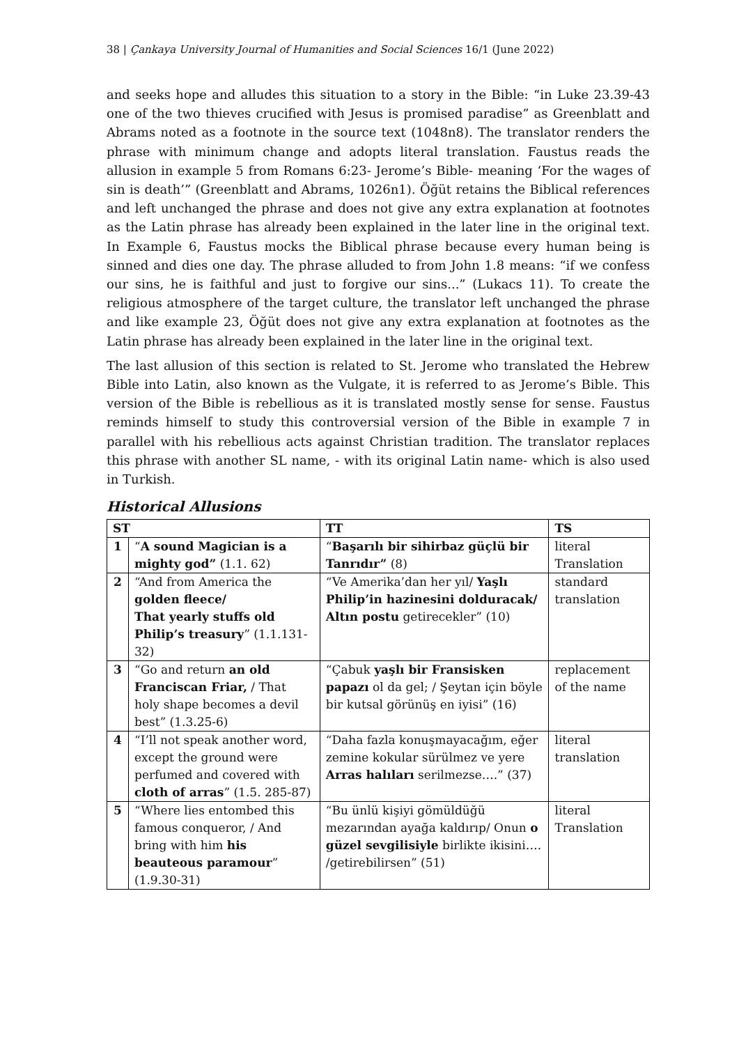38 | Çankaya University Journal of Humanities and Social Sciences 16/1 (June 2022)
and seeks hope and alludes this situation to a story in the Bible: “in Luke 23.39-43 one of the two thieves crucified with Jesus is promised paradise” as Greenblatt and Abrams noted as a footnote in the source text (1048n8). The translator renders the phrase with minimum change and adopts literal translation. Faustus reads the allusion in example 5 from Romans 6:23- Jerome’s Bible- meaning ‘For the wages of sin is death’” (Greenblatt and Abrams, 1026n1). Öğüt retains the Biblical references and left unchanged the phrase and does not give any extra explanation at footnotes as the Latin phrase has already been explained in the later line in the original text. In Example 6, Faustus mocks the Biblical phrase because every human being is sinned and dies one day. The phrase alluded to from John 1.8 means: “if we confess our sins, he is faithful and just to forgive our sins...” (Lukacs 11). To create the religious atmosphere of the target culture, the translator left unchanged the phrase and like example 23, Öğüt does not give any extra explanation at footnotes as the Latin phrase has already been explained in the later line in the original text.
The last allusion of this section is related to St. Jerome who translated the Hebrew Bible into Latin, also known as the Vulgate, it is referred to as Jerome’s Bible. This version of the Bible is rebellious as it is translated mostly sense for sense. Faustus reminds himself to study this controversial version of the Bible in example 7 in parallel with his rebellious acts against Christian tradition. The translator replaces this phrase with another SL name, - with its original Latin name- which is also used in Turkish.
Historical Allusions
| ST | | TT | TS |
| --- | --- | --- | --- |
| 1 | “ A sound Magician is a mighty god” (1.1. 62) | “ Başarılı bir sihirbaz güçlü bir Tanrıdır” (8) | literal Translation |
| 2 | “And from America the golden fleece/ That yearly stuffs old Philip’s treasury ” (1.1.131-32) | “Ve Amerika’dan her yıl/ Yaşlı Philip’in hazinesini dolduracak/ Altın postu getirecekler” (10) | standard translation |
| 3 | “Go and return an old Franciscan Friar, / That holy shape becomes a devil best” (1.3.25-6) | “Çabuk yaşlı bir Fransisken papazı ol da gel; / Şeytan için böyle bir kutsal görünüş en iyisi” (16) | replacement of the name |
| 4 | “I’ll not speak another word, except the ground were perfumed and covered with cloth of arras ” (1.5. 285-87) | “Daha fazla konuşmayacağım, eğer zemine kokular sürülmez ve yere Arras halıları serilmezse….” (37) | literal translation |
| 5 | “Where lies entombed this famous conqueror, / And bring with him his beauteous paramour ” (1.9.30-31) | “Bu ünlü kişiyi gömüldüğü mezarından ayağa kaldırıp/ Onun o güzel sevgilisiyle birlikte ikisini…. /getirebilirsen” (51) | literal Translation |